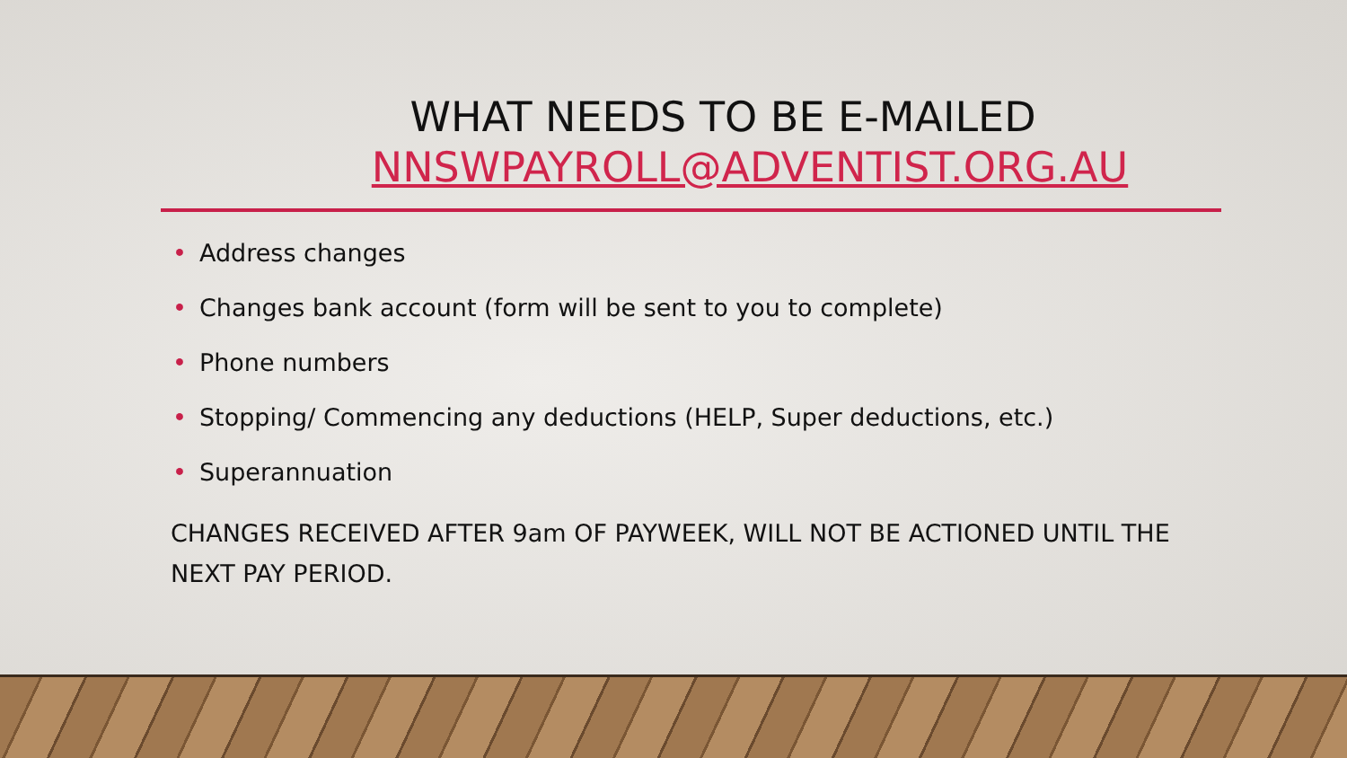WHAT NEEDS TO BE E-MAILED
NNSWPAYROLL@ADVENTIST.ORG.AU
• Address changes
• Changes bank account (form will be sent to you to complete)
• Phone numbers
• Stopping/ Commencing any deductions (HELP, Super deductions, etc.)
• Superannuation
CHANGES RECEIVED AFTER 9am OF PAYWEEK, WILL NOT BE ACTIONED UNTIL THE NEXT PAY PERIOD.